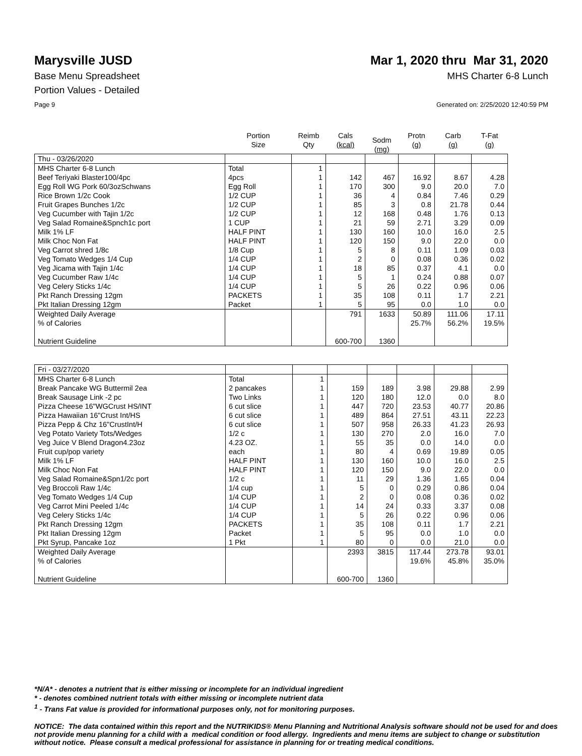Marysville JUSD Mar 1, 2020 thru Mar 31, 2020
Base Menu Spreadsheet MHS Charter 6-8 Lunch
Portion Values - Detailed
Page 9 Generated on: 2/25/2020 12:40:59 PM
| | Portion Size | Reimb Qty | Cals (kcal) | Sodm (mg) | Protn (g) | Carb (g) | T-Fat (g) |
| --- | --- | --- | --- | --- | --- | --- | --- |
| Thu - 03/26/2020 | | | | | | | |
| MHS Charter 6-8 Lunch | Total | 1 | | | | | |
| Beef Teriyaki Blaster100/4pc | 4pcs | 1 | 142 | 467 | 16.92 | 8.67 | 4.28 |
| Egg Roll WG Pork 60/3ozSchwans | Egg Roll | 1 | 170 | 300 | 9.0 | 20.0 | 7.0 |
| Rice Brown 1/2c Cook | 1/2 CUP | 1 | 36 | 4 | 0.84 | 7.46 | 0.29 |
| Fruit Grapes Bunches 1/2c | 1/2 CUP | 1 | 85 | 3 | 0.8 | 21.78 | 0.44 |
| Veg Cucumber with Tajin 1/2c | 1/2 CUP | 1 | 12 | 168 | 0.48 | 1.76 | 0.13 |
| Veg Salad Romaine&Spnch1c port | 1 CUP | 1 | 21 | 59 | 2.71 | 3.29 | 0.09 |
| Milk 1% LF | HALF PINT | 1 | 130 | 160 | 10.0 | 16.0 | 2.5 |
| Milk Choc Non Fat | HALF PINT | 1 | 120 | 150 | 9.0 | 22.0 | 0.0 |
| Veg Carrot shred 1/8c | 1/8 Cup | 1 | 5 | 8 | 0.11 | 1.09 | 0.03 |
| Veg Tomato Wedges 1/4 Cup | 1/4 CUP | 1 | 2 | 0 | 0.08 | 0.36 | 0.02 |
| Veg Jicama with Tajin 1/4c | 1/4 CUP | 1 | 18 | 85 | 0.37 | 4.1 | 0.0 |
| Veg Cucumber Raw 1/4c | 1/4 CUP | 1 | 5 | 1 | 0.24 | 0.88 | 0.07 |
| Veg Celery Sticks 1/4c | 1/4 CUP | 1 | 5 | 26 | 0.22 | 0.96 | 0.06 |
| Pkt Ranch Dressing 12gm | PACKETS | 1 | 35 | 108 | 0.11 | 1.7 | 2.21 |
| Pkt Italian Dressing 12gm | Packet | 1 | 5 | 95 | 0.0 | 1.0 | 0.0 |
| Weighted Daily Average | | | 791 | 1633 | 50.89 | 111.06 | 17.11 |
| % of Calories | | | | | 25.7% | 56.2% | 19.5% |
| Nutrient Guideline | | | 600-700 | 1360 | | | |
| Fri - 03/27/2020 | | | | | | | |
| MHS Charter 6-8 Lunch | Total | 1 | | | | | |
| Break Pancake WG Buttermil 2ea | 2 pancakes | 1 | 159 | 189 | 3.98 | 29.88 | 2.99 |
| Break Sausage Link -2 pc | Two Links | 1 | 120 | 180 | 12.0 | 0.0 | 8.0 |
| Pizza Cheese 16"WGCrust HS/INT | 6 cut slice | 1 | 447 | 720 | 23.53 | 40.77 | 20.86 |
| Pizza Hawaiian 16"Crust Int/HS | 6 cut slice | 1 | 489 | 864 | 27.51 | 43.11 | 22.23 |
| Pizza Pepp & Chz 16"CrustInt/H | 6 cut slice | 1 | 507 | 958 | 26.33 | 41.23 | 26.93 |
| Veg Potato Variety Tots/Wedges | 1/2 c | 1 | 130 | 270 | 2.0 | 16.0 | 7.0 |
| Veg Juice V Blend Dragon4.23oz | 4.23 OZ. | 1 | 55 | 35 | 0.0 | 14.0 | 0.0 |
| Fruit cup/pop variety | each | 1 | 80 | 4 | 0.69 | 19.89 | 0.05 |
| Milk 1% LF | HALF PINT | 1 | 130 | 160 | 10.0 | 16.0 | 2.5 |
| Milk Choc Non Fat | HALF PINT | 1 | 120 | 150 | 9.0 | 22.0 | 0.0 |
| Veg Salad Romaine&Spn1/2c port | 1/2 c | 1 | 11 | 29 | 1.36 | 1.65 | 0.04 |
| Veg Broccoli Raw 1/4c | 1/4 cup | 1 | 5 | 0 | 0.29 | 0.86 | 0.04 |
| Veg Tomato Wedges 1/4 Cup | 1/4 CUP | 1 | 2 | 0 | 0.08 | 0.36 | 0.02 |
| Veg Carrot Mini Peeled 1/4c | 1/4 CUP | 1 | 14 | 24 | 0.33 | 3.37 | 0.08 |
| Veg Celery Sticks 1/4c | 1/4 CUP | 1 | 5 | 26 | 0.22 | 0.96 | 0.06 |
| Pkt Ranch Dressing 12gm | PACKETS | 1 | 35 | 108 | 0.11 | 1.7 | 2.21 |
| Pkt Italian Dressing 12gm | Packet | 1 | 5 | 95 | 0.0 | 1.0 | 0.0 |
| Pkt Syrup, Pancake 1oz | 1 Pkt | 1 | 80 | 0 | 0.0 | 21.0 | 0.0 |
| Weighted Daily Average | | | 2393 | 3815 | 117.44 | 273.78 | 93.01 |
| % of Calories | | | | | 19.6% | 45.8% | 35.0% |
| Nutrient Guideline | | | 600-700 | 1360 | | | |
*N/A* - denotes a nutrient that is either missing or incomplete for an individual ingredient
* - denotes combined nutrient totals with either missing or incomplete nutrient data
<sup>1</sup> - Trans Fat value is provided for informational purposes only, not for monitoring purposes.
NOTICE: The data contained within this report and the NUTRIKIDS® Menu Planning and Nutritional Analysis software should not be used for and does not provide menu planning for a child with a medical condition or food allergy. Ingredients and menu items are subject to change or substitution without notice. Please consult a medical professional for assistance in planning for or treating medical conditions.